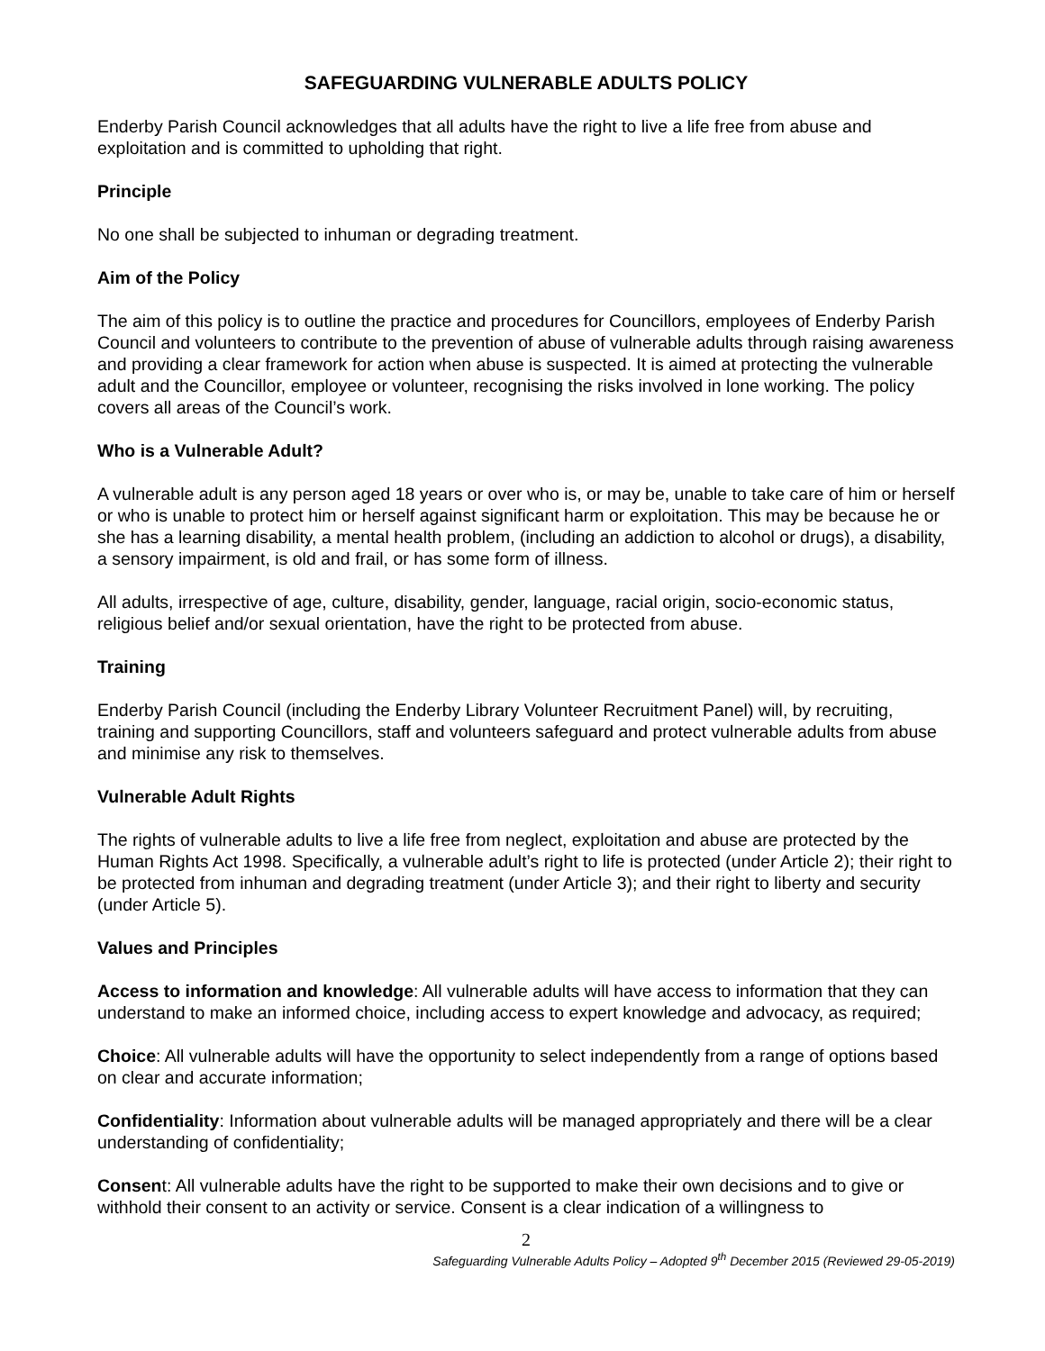SAFEGUARDING VULNERABLE ADULTS POLICY
Enderby Parish Council acknowledges that all adults have the right to live a life free from abuse and exploitation and is committed to upholding that right.
Principle
No one shall be subjected to inhuman or degrading treatment.
Aim of the Policy
The aim of this policy is to outline the practice and procedures for Councillors, employees of Enderby Parish Council and volunteers to contribute to the prevention of abuse of vulnerable adults through raising awareness and providing a clear framework for action when abuse is suspected. It is aimed at protecting the vulnerable adult and the Councillor, employee or volunteer, recognising the risks involved in lone working. The policy covers all areas of the Council’s work.
Who is a Vulnerable Adult?
A vulnerable adult is any person aged 18 years or over who is, or may be, unable to take care of him or herself or who is unable to protect him or herself against significant harm or exploitation. This may be because he or she has a learning disability, a mental health problem, (including an addiction to alcohol or drugs), a disability, a sensory impairment, is old and frail, or has some form of illness.
All adults, irrespective of age, culture, disability, gender, language, racial origin, socio-economic status, religious belief and/or sexual orientation, have the right to be protected from abuse.
Training
Enderby Parish Council (including the Enderby Library Volunteer Recruitment Panel) will, by recruiting, training and supporting Councillors, staff and volunteers safeguard and protect vulnerable adults from abuse and minimise any risk to themselves.
Vulnerable Adult Rights
The rights of vulnerable adults to live a life free from neglect, exploitation and abuse are protected by the Human Rights Act 1998. Specifically, a vulnerable adult’s right to life is protected (under Article 2); their right to be protected from inhuman and degrading treatment (under Article 3); and their right to liberty and security (under Article 5).
Values and Principles
Access to information and knowledge: All vulnerable adults will have access to information that they can understand to make an informed choice, including access to expert knowledge and advocacy, as required;
Choice: All vulnerable adults will have the opportunity to select independently from a range of options based on clear and accurate information;
Confidentiality: Information about vulnerable adults will be managed appropriately and there will be a clear understanding of confidentiality;
Consent: All vulnerable adults have the right to be supported to make their own decisions and to give or withhold their consent to an activity or service. Consent is a clear indication of a willingness to
2
Safeguarding Vulnerable Adults Policy – Adopted 9<sup>th</sup> December 2015 (Reviewed 29-05-2019)